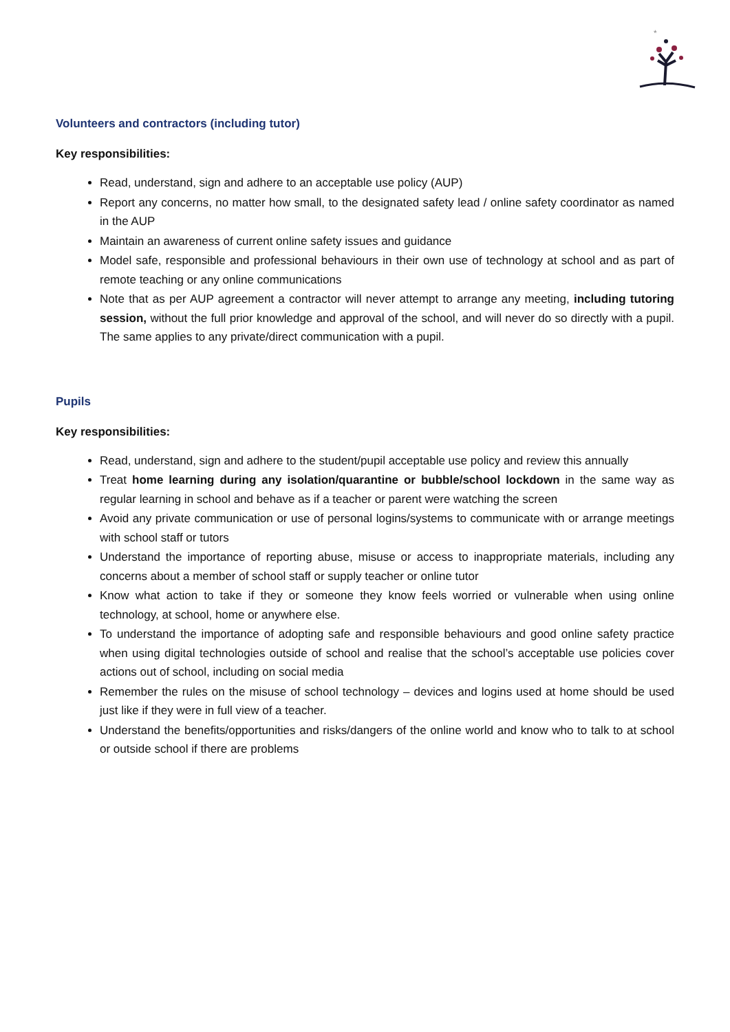*
Volunteers and contractors (including tutor)
Key responsibilities:
Read, understand, sign and adhere to an acceptable use policy (AUP)
Report any concerns, no matter how small, to the designated safety lead / online safety coordinator as named in the AUP
Maintain an awareness of current online safety issues and guidance
Model safe, responsible and professional behaviours in their own use of technology at school and as part of remote teaching or any online communications
Note that as per AUP agreement a contractor will never attempt to arrange any meeting, including tutoring session, without the full prior knowledge and approval of the school, and will never do so directly with a pupil. The same applies to any private/direct communication with a pupil.
Pupils
Key responsibilities:
Read, understand, sign and adhere to the student/pupil acceptable use policy and review this annually
Treat home learning during any isolation/quarantine or bubble/school lockdown in the same way as regular learning in school and behave as if a teacher or parent were watching the screen
Avoid any private communication or use of personal logins/systems to communicate with or arrange meetings with school staff or tutors
Understand the importance of reporting abuse, misuse or access to inappropriate materials, including any concerns about a member of school staff or supply teacher or online tutor
Know what action to take if they or someone they know feels worried or vulnerable when using online technology, at school, home or anywhere else.
To understand the importance of adopting safe and responsible behaviours and good online safety practice when using digital technologies outside of school and realise that the school’s acceptable use policies cover actions out of school, including on social media
Remember the rules on the misuse of school technology – devices and logins used at home should be used just like if they were in full view of a teacher.
Understand the benefits/opportunities and risks/dangers of the online world and know who to talk to at school or outside school if there are problems